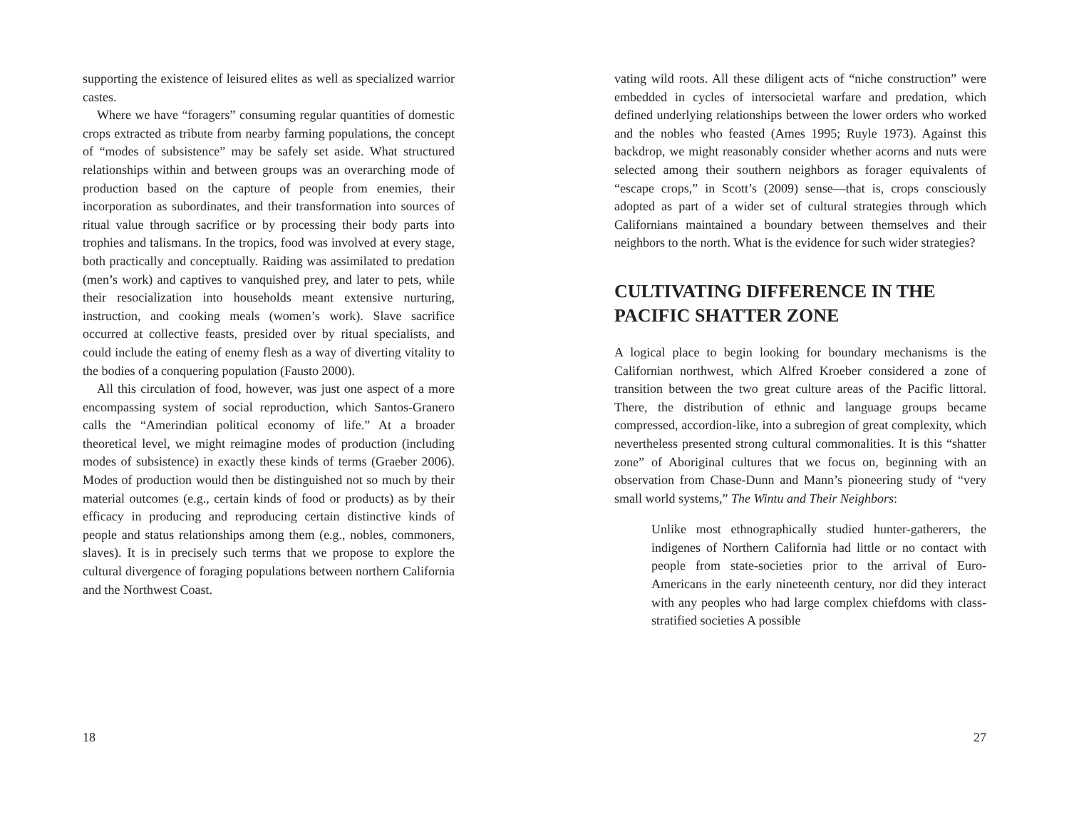supporting the existence of leisured elites as well as specialized warrior castes.
Where we have “foragers” consuming regular quantities of domestic crops extracted as tribute from nearby farming populations, the concept of “modes of subsistence” may be safely set aside. What structured relationships within and between groups was an overarching mode of production based on the capture of people from enemies, their incorporation as subordinates, and their transformation into sources of ritual value through sacrifice or by processing their body parts into trophies and talismans. In the tropics, food was involved at every stage, both practically and conceptually. Raiding was assimilated to predation (men’s work) and captives to vanquished prey, and later to pets, while their resocialization into households meant extensive nurturing, instruction, and cooking meals (women’s work). Slave sacrifice occurred at collective feasts, presided over by ritual specialists, and could include the eating of enemy flesh as a way of diverting vitality to the bodies of a conquering population (Fausto 2000).
All this circulation of food, however, was just one aspect of a more encompassing system of social reproduction, which Santos-Granero calls the “Amerindian political economy of life.” At a broader theoretical level, we might reimagine modes of production (including modes of subsistence) in exactly these kinds of terms (Graeber 2006). Modes of production would then be distinguished not so much by their material outcomes (e.g., certain kinds of food or products) as by their efficacy in producing and reproducing certain distinctive kinds of people and status relationships among them (e.g., nobles, commoners, slaves). It is in precisely such terms that we propose to explore the cultural divergence of foraging populations between northern California and the Northwest Coast.
18
vating wild roots. All these diligent acts of “niche construction” were embedded in cycles of intersocietal warfare and predation, which defined underlying relationships between the lower orders who worked and the nobles who feasted (Ames 1995; Ruyle 1973). Against this backdrop, we might reasonably consider whether acorns and nuts were selected among their southern neighbors as forager equivalents of “escape crops,” in Scott’s (2009) sense—that is, crops consciously adopted as part of a wider set of cultural strategies through which Californians maintained a boundary between themselves and their neighbors to the north. What is the evidence for such wider strategies?
CULTIVATING DIFFERENCE IN THE PACIFIC SHATTER ZONE
A logical place to begin looking for boundary mechanisms is the Californian northwest, which Alfred Kroeber considered a zone of transition between the two great culture areas of the Pacific littoral. There, the distribution of ethnic and language groups became compressed, accordion-like, into a subregion of great complexity, which nevertheless presented strong cultural commonalities. It is this “shatter zone” of Aboriginal cultures that we focus on, beginning with an observation from Chase-Dunn and Mann’s pioneering study of “very small world systems,” The Wintu and Their Neighbors:
Unlike most ethnographically studied hunter-gatherers, the indigenes of Northern California had little or no contact with people from state-societies prior to the arrival of Euro-Americans in the early nineteenth century, nor did they interact with any peoples who had large complex chiefdoms with class-stratified societies A possible
27